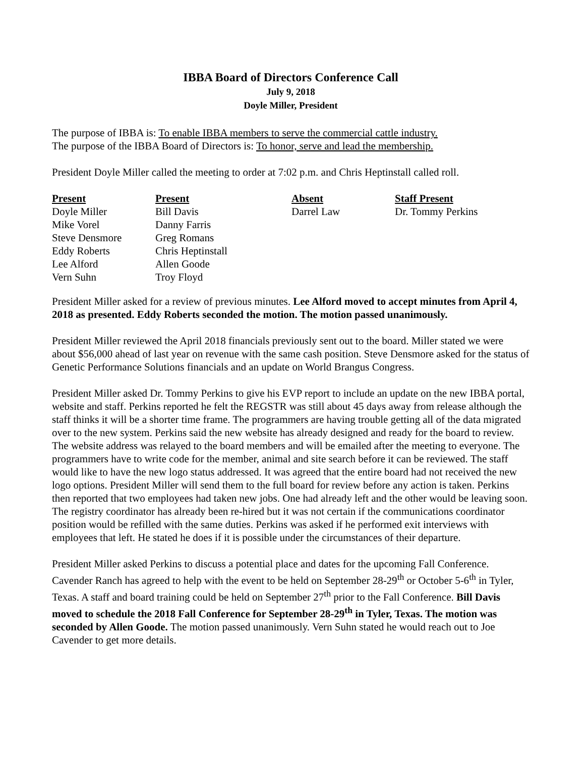IBBA Board of Directors Conference Call
July 9, 2018
Doyle Miller, President
The purpose of IBBA is: To enable IBBA members to serve the commercial cattle industry.
The purpose of the IBBA Board of Directors is: To honor, serve and lead the membership.
President Doyle Miller called the meeting to order at 7:02 p.m. and Chris Heptinstall called roll.
| Present | Present | Absent | Staff Present |
| --- | --- | --- | --- |
| Doyle Miller | Bill Davis | Darrel Law | Dr. Tommy Perkins |
| Mike Vorel | Danny Farris | | |
| Steve Densmore | Greg Romans | | |
| Eddy Roberts | Chris Heptinstall | | |
| Lee Alford | Allen Goode | | |
| Vern Suhn | Troy Floyd | | |
President Miller asked for a review of previous minutes. Lee Alford moved to accept minutes from April 4, 2018 as presented. Eddy Roberts seconded the motion. The motion passed unanimously.
President Miller reviewed the April 2018 financials previously sent out to the board. Miller stated we were about $56,000 ahead of last year on revenue with the same cash position. Steve Densmore asked for the status of Genetic Performance Solutions financials and an update on World Brangus Congress.
President Miller asked Dr. Tommy Perkins to give his EVP report to include an update on the new IBBA portal, website and staff. Perkins reported he felt the REGSTR was still about 45 days away from release although the staff thinks it will be a shorter time frame. The programmers are having trouble getting all of the data migrated over to the new system. Perkins said the new website has already designed and ready for the board to review. The website address was relayed to the board members and will be emailed after the meeting to everyone. The programmers have to write code for the member, animal and site search before it can be reviewed. The staff would like to have the new logo status addressed. It was agreed that the entire board had not received the new logo options. President Miller will send them to the full board for review before any action is taken. Perkins then reported that two employees had taken new jobs. One had already left and the other would be leaving soon. The registry coordinator has already been re-hired but it was not certain if the communications coordinator position would be refilled with the same duties. Perkins was asked if he performed exit interviews with employees that left. He stated he does if it is possible under the circumstances of their departure.
President Miller asked Perkins to discuss a potential place and dates for the upcoming Fall Conference. Cavender Ranch has agreed to help with the event to be held on September 28-29<sup>th</sup> or October 5-6<sup>th</sup> in Tyler, Texas. A staff and board training could be held on September 27<sup>th</sup> prior to the Fall Conference. Bill Davis moved to schedule the 2018 Fall Conference for September 28-29<sup>th</sup> in Tyler, Texas. The motion was seconded by Allen Goode. The motion passed unanimously. Vern Suhn stated he would reach out to Joe Cavender to get more details.